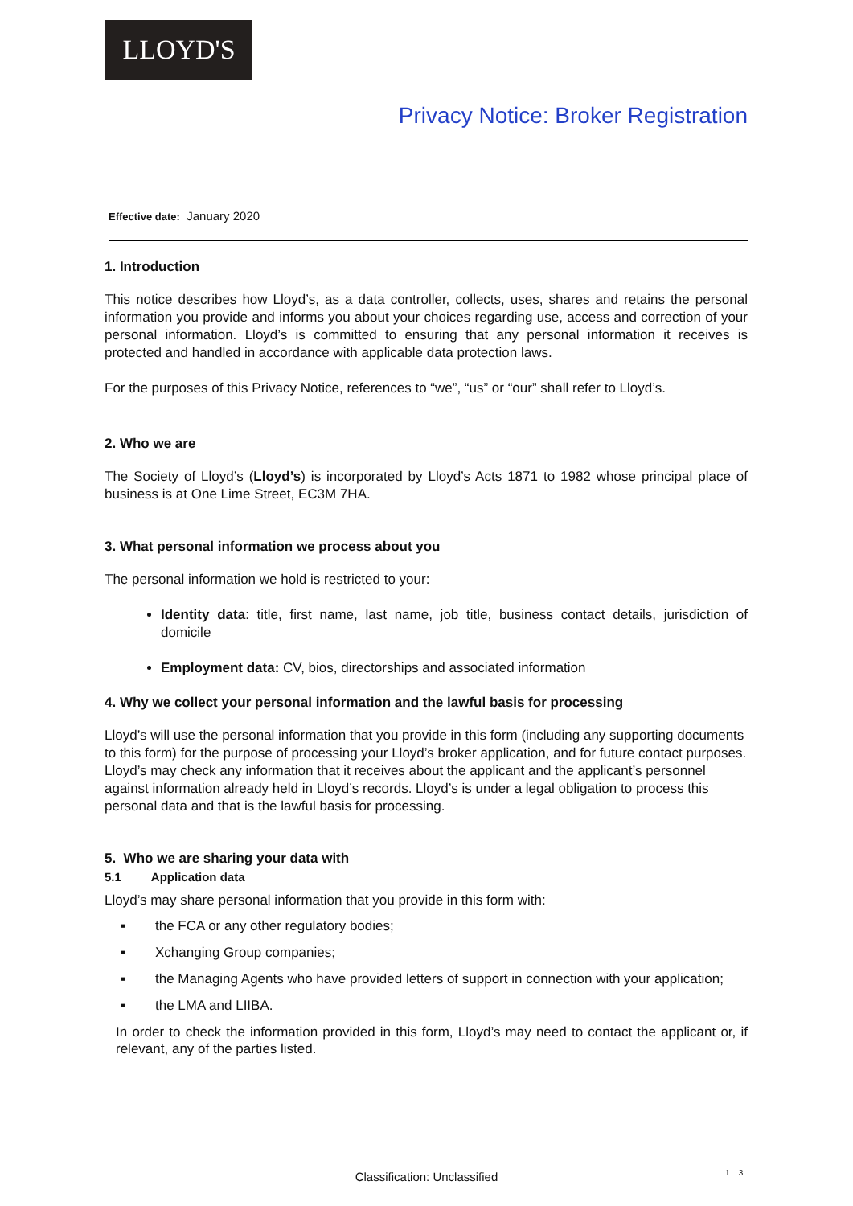LLOYD'S
Privacy Notice: Broker Registration
Effective date: January 2020
1. Introduction
This notice describes how Lloyd’s, as a data controller, collects, uses, shares and retains the personal information you provide and informs you about your choices regarding use, access and correction of your personal information. Lloyd’s is committed to ensuring that any personal information it receives is protected and handled in accordance with applicable data protection laws.
For the purposes of this Privacy Notice, references to “we”, “us” or “our” shall refer to Lloyd’s.
2. Who we are
The Society of Lloyd’s (Lloyd’s) is incorporated by Lloyd’s Acts 1871 to 1982 whose principal place of business is at One Lime Street, EC3M 7HA.
3. What personal information we process about you
The personal information we hold is restricted to your:
Identity data: title, first name, last name, job title, business contact details, jurisdiction of domicile
Employment data: CV, bios, directorships and associated information
4. Why we collect your personal information and the lawful basis for processing
Lloyd’s will use the personal information that you provide in this form (including any supporting documents to this form) for the purpose of processing your Lloyd’s broker application, and for future contact purposes. Lloyd’s may check any information that it receives about the applicant and the applicant’s personnel against information already held in Lloyd’s records. Lloyd’s is under a legal obligation to process this personal data and that is the lawful basis for processing.
5. Who we are sharing your data with
5.1 Application data
Lloyd’s may share personal information that you provide in this form with:
▪ the FCA or any other regulatory bodies;
▪ Xchanging Group companies;
▪ the Managing Agents who have provided letters of support in connection with your application;
▪ the LMA and LIIBA.
In order to check the information provided in this form, Lloyd’s may need to contact the applicant or, if relevant, any of the parties listed.
Classification: Unclassified 1 3